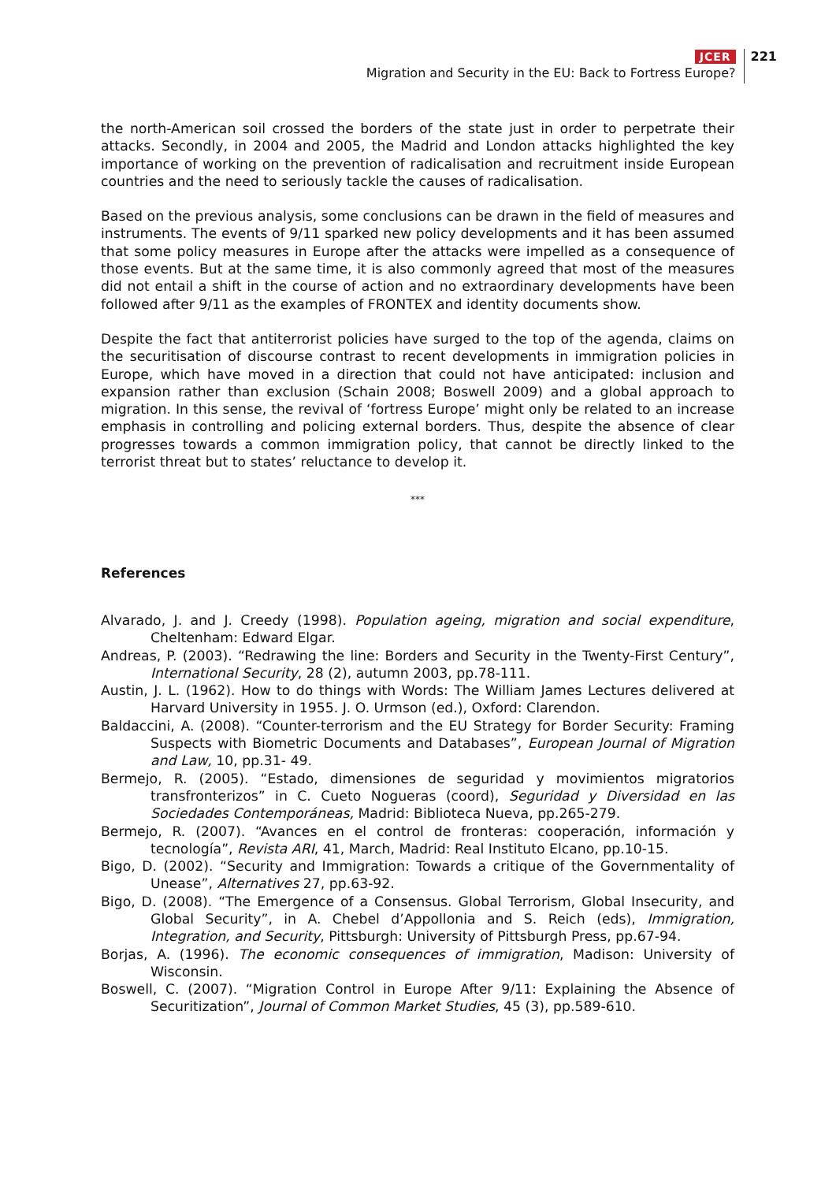JCER
Migration and Security in the EU: Back to Fortress Europe?
221
the north-American soil crossed the borders of the state just in order to perpetrate their attacks. Secondly, in 2004 and 2005, the Madrid and London attacks highlighted the key importance of working on the prevention of radicalisation and recruitment inside European countries and the need to seriously tackle the causes of radicalisation.
Based on the previous analysis, some conclusions can be drawn in the field of measures and instruments. The events of 9/11 sparked new policy developments and it has been assumed that some policy measures in Europe after the attacks were impelled as a consequence of those events. But at the same time, it is also commonly agreed that most of the measures did not entail a shift in the course of action and no extraordinary developments have been followed after 9/11 as the examples of FRONTEX and identity documents show.
Despite the fact that antiterrorist policies have surged to the top of the agenda, claims on the securitisation of discourse contrast to recent developments in immigration policies in Europe, which have moved in a direction that could not have anticipated: inclusion and expansion rather than exclusion (Schain 2008; Boswell 2009) and a global approach to migration. In this sense, the revival of ‘fortress Europe’ might only be related to an increase emphasis in controlling and policing external borders. Thus, despite the absence of clear progresses towards a common immigration policy, that cannot be directly linked to the terrorist threat but to states’ reluctance to develop it.
***
References
Alvarado, J. and J. Creedy (1998). Population ageing, migration and social expenditure, Cheltenham: Edward Elgar.
Andreas, P. (2003). “Redrawing the line: Borders and Security in the Twenty-First Century”, International Security, 28 (2), autumn 2003, pp.78-111.
Austin, J. L. (1962). How to do things with Words: The William James Lectures delivered at Harvard University in 1955. J. O. Urmson (ed.), Oxford: Clarendon.
Baldaccini, A. (2008). “Counter-terrorism and the EU Strategy for Border Security: Framing Suspects with Biometric Documents and Databases”, European Journal of Migration and Law, 10, pp.31- 49.
Bermejo, R. (2005). “Estado, dimensiones de seguridad y movimientos migratorios transfronterizos” in C. Cueto Nogueras (coord), Seguridad y Diversidad en las Sociedades Contemporáneas, Madrid: Biblioteca Nueva, pp.265-279.
Bermejo, R. (2007). “Avances en el control de fronteras: cooperación, información y tecnología”, Revista ARI, 41, March, Madrid: Real Instituto Elcano, pp.10-15.
Bigo, D. (2002). “Security and Immigration: Towards a critique of the Governmentality of Unease”, Alternatives 27, pp.63-92.
Bigo, D. (2008). “The Emergence of a Consensus. Global Terrorism, Global Insecurity, and Global Security”, in A. Chebel d’Appollonia and S. Reich (eds), Immigration, Integration, and Security, Pittsburgh: University of Pittsburgh Press, pp.67-94.
Borjas, A. (1996). The economic consequences of immigration, Madison: University of Wisconsin.
Boswell, C. (2007). “Migration Control in Europe After 9/11: Explaining the Absence of Securitization”, Journal of Common Market Studies, 45 (3), pp.589-610.